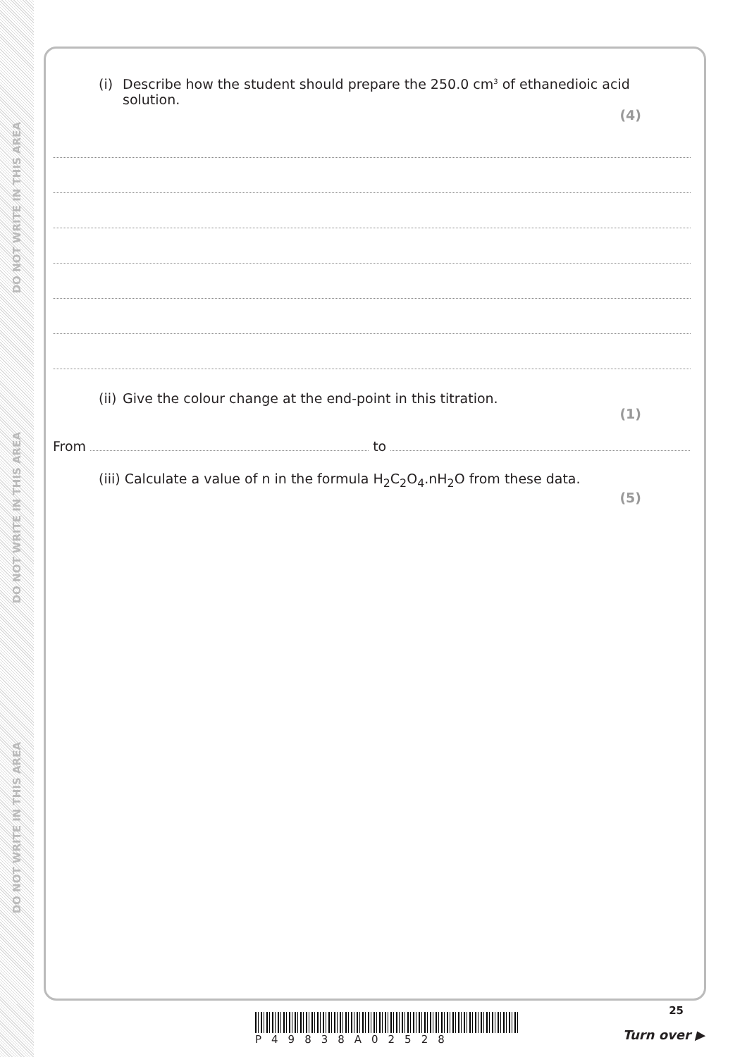DO NOT WRITE IN THIS AREA
DO NOT WRITE IN THIS AREA
DO NOT WRITE IN THIS AREA
(i) Describe how the student should prepare the 250.0 cm<sup>3</sup> of ethanedioic acid
solution.
(4)
(ii) Give the colour change at the end-point in this titration.
(1)
From to
(iii) Calculate a value of n in the formula H<sub>2</sub>C<sub>2</sub>O<sub>4</sub>.nH<sub>2</sub>O from these data.
(5)
25
P49838A02528 Turn over ▶